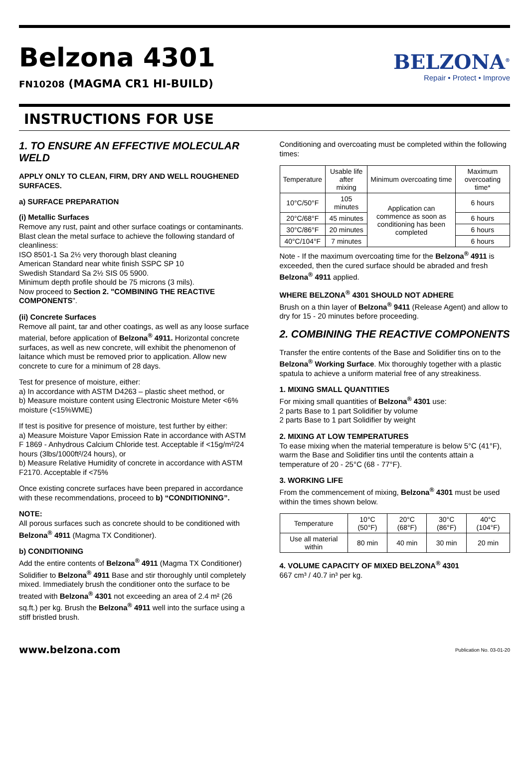Belzona 4301
FN10208 (MAGMA CR1 HI-BUILD)
BELZONA<sup>®</sup>
Repair • Protect • Improve
INSTRUCTIONS FOR USE
1. TO ENSURE AN EFFECTIVE MOLECULAR WELD
APPLY ONLY TO CLEAN, FIRM, DRY AND WELL ROUGHENED SURFACES.
a) SURFACE PREPARATION
(i) Metallic Surfaces
Remove any rust, paint and other surface coatings or contaminants. Blast clean the metal surface to achieve the following standard of cleanliness:
ISO 8501-1 Sa 2½ very thorough blast cleaning
American Standard near white finish SSPC SP 10
Swedish Standard Sa 2½ SIS 05 5900.
Minimum depth profile should be 75 microns (3 mils).
Now proceed to Section 2. "COMBINING THE REACTIVE COMPONENTS".
(ii) Concrete Surfaces
Remove all paint, tar and other coatings, as well as any loose surface material, before application of Belzona<sup>®</sup> 4911. Horizontal concrete surfaces, as well as new concrete, will exhibit the phenomenon of laitance which must be removed prior to application. Allow new concrete to cure for a minimum of 28 days.
Test for presence of moisture, either:
a) In accordance with ASTM D4263 – plastic sheet method, or
b) Measure moisture content using Electronic Moisture Meter <6% moisture (<15%WME)
If test is positive for presence of moisture, test further by either:
a) Measure Moisture Vapor Emission Rate in accordance with ASTM F 1869 - Anhydrous Calcium Chloride test. Acceptable if <15g/m²/24 hours (3lbs/1000ft²/24 hours), or
b) Measure Relative Humidity of concrete in accordance with ASTM F2170. Acceptable if <75%
Once existing concrete surfaces have been prepared in accordance with these recommendations, proceed to b) “CONDITIONING”.
NOTE:
All porous surfaces such as concrete should to be conditioned with Belzona<sup>®</sup> 4911 (Magma TX Conditioner).
b) CONDITIONING
Add the entire contents of Belzona<sup>®</sup> 4911 (Magma TX Conditioner) Solidifier to Belzona<sup>®</sup> 4911 Base and stir thoroughly until completely mixed. Immediately brush the conditioner onto the surface to be treated with Belzona<sup>®</sup> 4301 not exceeding an area of 2.4 m² (26 sq.ft.) per kg. Brush the Belzona<sup>®</sup> 4911 well into the surface using a stiff bristled brush.
Conditioning and overcoating must be completed within the following times:
| Temperature | Usable life after mixing | Minimum overcoating time | Maximum overcoating time* |
| --- | --- | --- | --- |
| 10°C/50°F | 105 minutes | Application can commence as soon as conditioning has been completed | 6 hours |
| 20°C/68°F | 45 minutes | | 6 hours |
| 30°C/86°F | 20 minutes | | 6 hours |
| 40°C/104°F | 7 minutes | | 6 hours |
Note - If the maximum overcoating time for the Belzona<sup>®</sup> 4911 is exceeded, then the cured surface should be abraded and fresh Belzona<sup>®</sup> 4911 applied.
WHERE BELZONA<sup>®</sup> 4301 SHOULD NOT ADHERE
Brush on a thin layer of Belzona<sup>®</sup> 9411 (Release Agent) and allow to dry for 15 - 20 minutes before proceeding.
2. COMBINING THE REACTIVE COMPONENTS
Transfer the entire contents of the Base and Solidifier tins on to the Belzona<sup>®</sup> Working Surface. Mix thoroughly together with a plastic spatula to achieve a uniform material free of any streakiness.
1. MIXING SMALL QUANTITIES
For mixing small quantities of Belzona<sup>®</sup> 4301 use:
2 parts Base to 1 part Solidifier by volume
2 parts Base to 1 part Solidifier by weight
2. MIXING AT LOW TEMPERATURES
To ease mixing when the material temperature is below 5°C (41°F), warm the Base and Solidifier tins until the contents attain a temperature of 20 - 25°C (68 - 77°F).
3. WORKING LIFE
From the commencement of mixing, Belzona<sup>®</sup> 4301 must be used within the times shown below.
| Temperature | 10°C (50°F) | 20°C (68°F) | 30°C (86°F) | 40°C (104°F) |
| Use all material within | 80 min | 40 min | 30 min | 20 min |
4. VOLUME CAPACITY OF MIXED BELZONA<sup>®</sup> 4301
667 cm³ / 40.7 in³ per kg.
www.belzona.com Publication No. 03-01-20